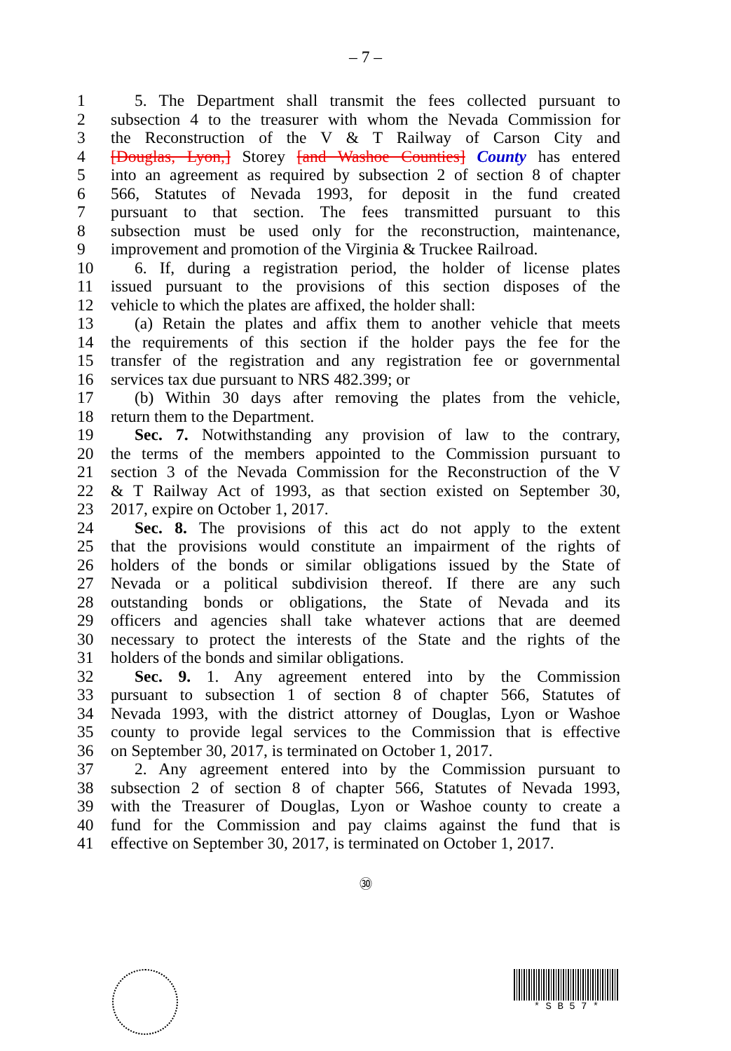– 7 –
1 5. The Department shall transmit the fees collected pursuant to
2 subsection 4 to the treasurer with whom the Nevada Commission for
3 the Reconstruction of the V & T Railway of Carson City and
4 [Douglas, Lyon,] Storey [and Washoe Counties] County has entered
5 into an agreement as required by subsection 2 of section 8 of chapter
6 566, Statutes of Nevada 1993, for deposit in the fund created
7 pursuant to that section. The fees transmitted pursuant to this
8 subsection must be used only for the reconstruction, maintenance,
9 improvement and promotion of the Virginia & Truckee Railroad.
10 6. If, during a registration period, the holder of license plates
11 issued pursuant to the provisions of this section disposes of the
12 vehicle to which the plates are affixed, the holder shall:
13 (a) Retain the plates and affix them to another vehicle that meets
14 the requirements of this section if the holder pays the fee for the
15 transfer of the registration and any registration fee or governmental
16 services tax due pursuant to NRS 482.399; or
17 (b) Within 30 days after removing the plates from the vehicle,
18 return them to the Department.
19 Sec. 7. Notwithstanding any provision of law to the contrary,
20 the terms of the members appointed to the Commission pursuant to
21 section 3 of the Nevada Commission for the Reconstruction of the V
22 & T Railway Act of 1993, as that section existed on September 30,
23 2017, expire on October 1, 2017.
24 Sec. 8. The provisions of this act do not apply to the extent
25 that the provisions would constitute an impairment of the rights of
26 holders of the bonds or similar obligations issued by the State of
27 Nevada or a political subdivision thereof. If there are any such
28 outstanding bonds or obligations, the State of Nevada and its
29 officers and agencies shall take whatever actions that are deemed
30 necessary to protect the interests of the State and the rights of the
31 holders of the bonds and similar obligations.
32 Sec. 9. 1. Any agreement entered into by the Commission
33 pursuant to subsection 1 of section 8 of chapter 566, Statutes of
34 Nevada 1993, with the district attorney of Douglas, Lyon or Washoe
35 county to provide legal services to the Commission that is effective
36 on September 30, 2017, is terminated on October 1, 2017.
37 2. Any agreement entered into by the Commission pursuant to
38 subsection 2 of section 8 of chapter 566, Statutes of Nevada 1993,
39 with the Treasurer of Douglas, Lyon or Washoe county to create a
40 fund for the Commission and pay claims against the fund that is
41 effective on September 30, 2017, is terminated on October 1, 2017.
㉚
* S B 5 7 *